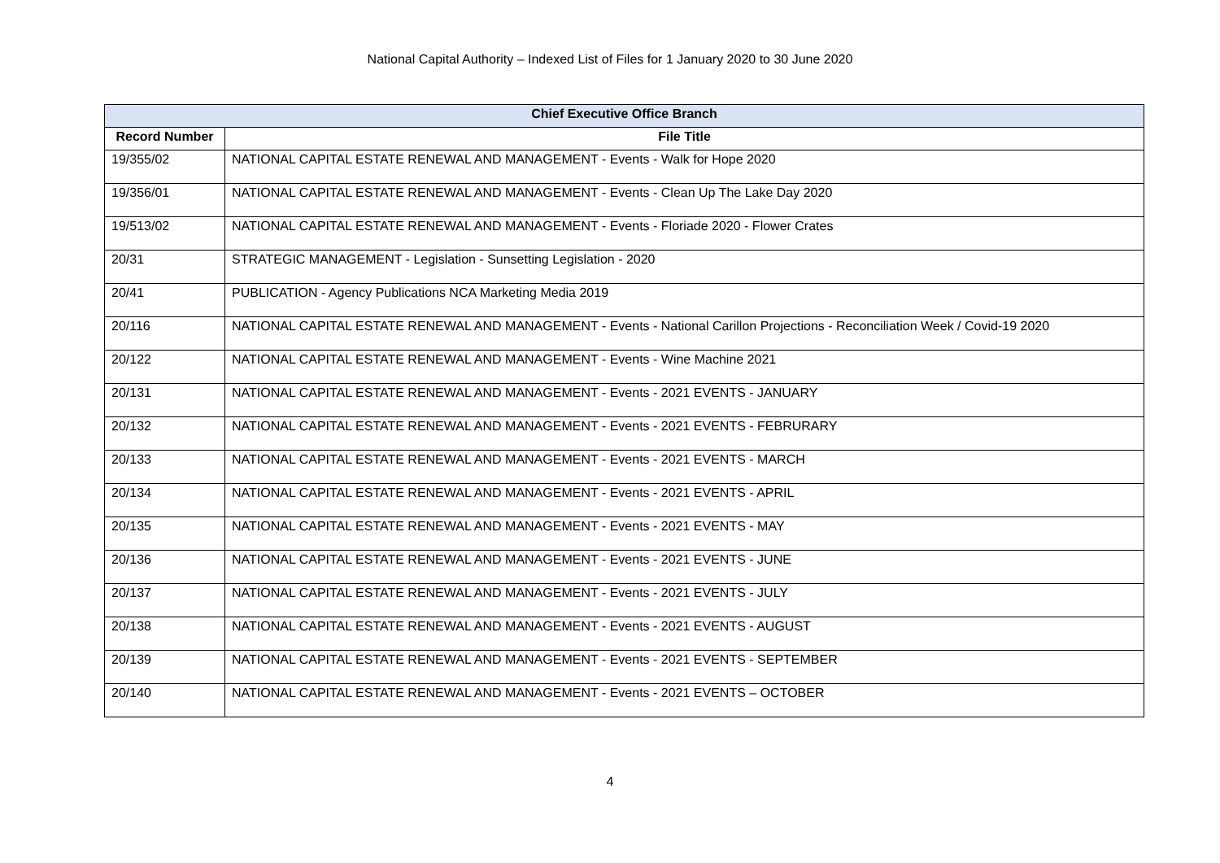National Capital Authority – Indexed List of Files for 1 January 2020 to 30 June 2020
| Chief Executive Office Branch | |
| --- | --- |
| Record Number | File Title |
| 19/355/02 | NATIONAL CAPITAL ESTATE RENEWAL AND MANAGEMENT - Events - Walk for Hope 2020 |
| 19/356/01 | NATIONAL CAPITAL ESTATE RENEWAL AND MANAGEMENT - Events - Clean Up The Lake Day 2020 |
| 19/513/02 | NATIONAL CAPITAL ESTATE RENEWAL AND MANAGEMENT - Events - Floriade 2020 - Flower Crates |
| 20/31 | STRATEGIC MANAGEMENT - Legislation - Sunsetting Legislation - 2020 |
| 20/41 | PUBLICATION - Agency Publications NCA Marketing Media 2019 |
| 20/116 | NATIONAL CAPITAL ESTATE RENEWAL AND MANAGEMENT - Events - National Carillon Projections - Reconciliation Week / Covid-19 2020 |
| 20/122 | NATIONAL CAPITAL ESTATE RENEWAL AND MANAGEMENT - Events - Wine Machine 2021 |
| 20/131 | NATIONAL CAPITAL ESTATE RENEWAL AND MANAGEMENT - Events - 2021 EVENTS - JANUARY |
| 20/132 | NATIONAL CAPITAL ESTATE RENEWAL AND MANAGEMENT - Events - 2021 EVENTS - FEBRURARY |
| 20/133 | NATIONAL CAPITAL ESTATE RENEWAL AND MANAGEMENT - Events - 2021 EVENTS - MARCH |
| 20/134 | NATIONAL CAPITAL ESTATE RENEWAL AND MANAGEMENT - Events - 2021 EVENTS - APRIL |
| 20/135 | NATIONAL CAPITAL ESTATE RENEWAL AND MANAGEMENT - Events - 2021 EVENTS - MAY |
| 20/136 | NATIONAL CAPITAL ESTATE RENEWAL AND MANAGEMENT - Events - 2021 EVENTS - JUNE |
| 20/137 | NATIONAL CAPITAL ESTATE RENEWAL AND MANAGEMENT - Events - 2021 EVENTS - JULY |
| 20/138 | NATIONAL CAPITAL ESTATE RENEWAL AND MANAGEMENT - Events - 2021 EVENTS - AUGUST |
| 20/139 | NATIONAL CAPITAL ESTATE RENEWAL AND MANAGEMENT - Events - 2021 EVENTS - SEPTEMBER |
| 20/140 | NATIONAL CAPITAL ESTATE RENEWAL AND MANAGEMENT - Events - 2021 EVENTS – OCTOBER |
4